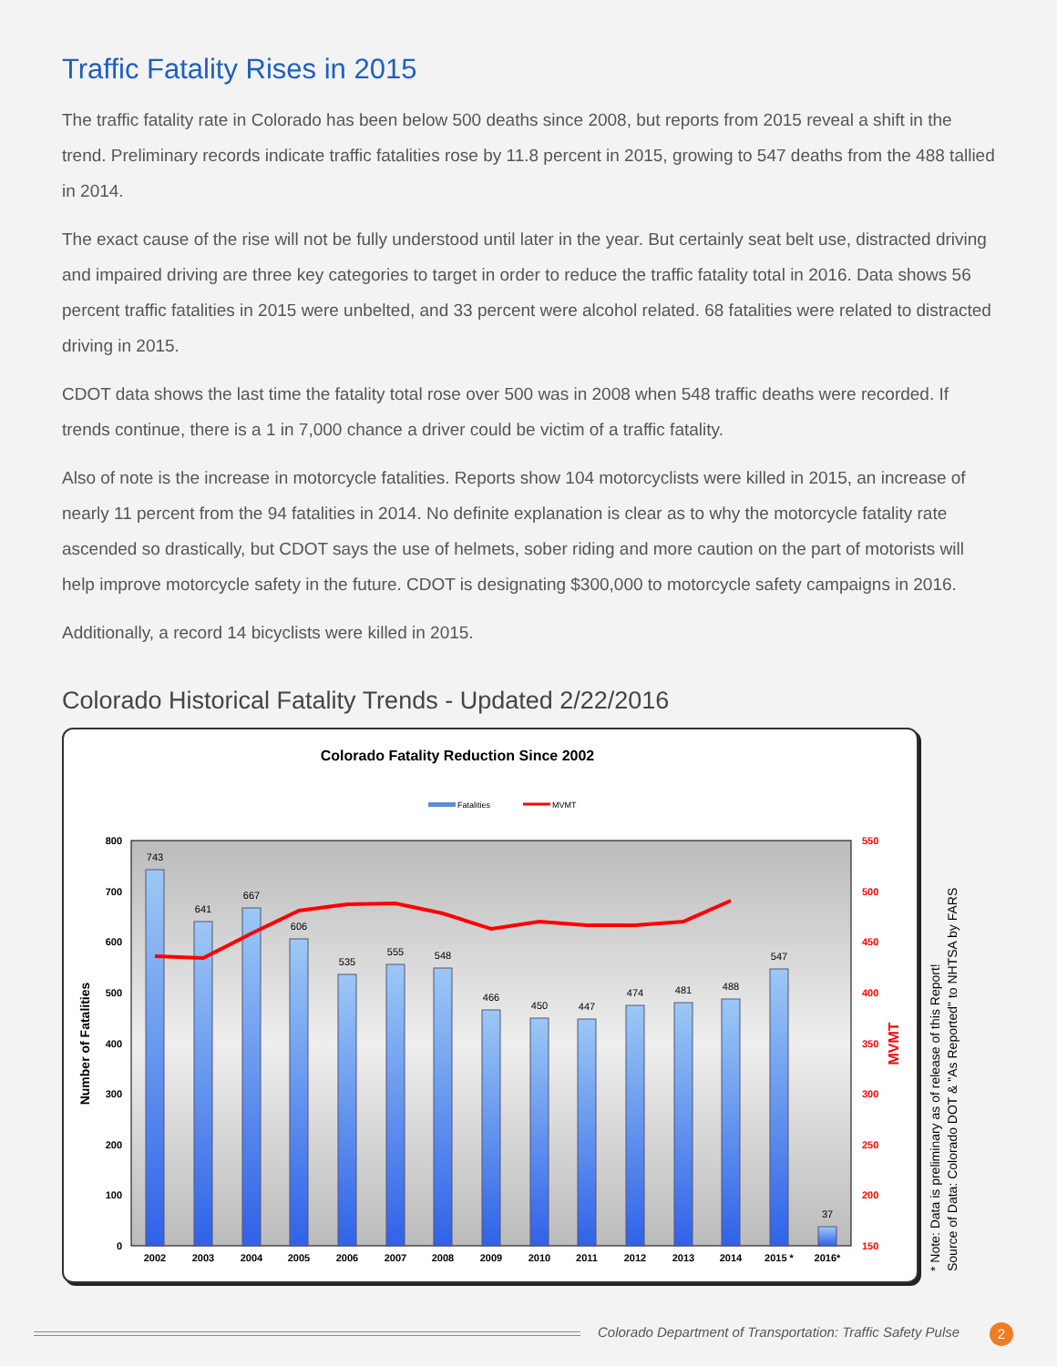Traffic Fatality Rises in 2015
The traffic fatality rate in Colorado has been below 500 deaths since 2008, but reports from 2015 reveal a shift in the trend. Preliminary records indicate traffic fatalities rose by 11.8 percent in 2015, growing to 547 deaths from the 488 tallied in 2014.
The exact cause of the rise will not be fully understood until later in the year. But certainly seat belt use, distracted driving and impaired driving are three key categories to target in order to reduce the traffic fatality total in 2016. Data shows 56 percent traffic fatalities in 2015 were unbelted, and 33 percent were alcohol related. 68 fatalities were related to distracted driving in 2015.
CDOT data shows the last time the fatality total rose over 500 was in 2008 when 548 traffic deaths were recorded. If trends continue, there is a 1 in 7,000 chance a driver could be victim of a traffic fatality.
Also of note is the increase in motorcycle fatalities. Reports show 104 motorcyclists were killed in 2015, an increase of nearly 11 percent from the 94 fatalities in 2014. No definite explanation is clear as to why the motorcycle fatality rate ascended so drastically, but CDOT says the use of helmets, sober riding and more caution on the part of motorists will help improve motorcycle safety in the future. CDOT is designating $300,000 to motorcycle safety campaigns in 2016.
Additionally, a record 14 bicyclists were killed in 2015.
Colorado Historical Fatality Trends - Updated 2/22/2016
Colorado Fatality Reduction Since 2002
Fatalities
MVMT
800
700
600
500
400
300
200
100
0
550
500
450
400
350
300
250
200
150
Number of Fatalities
MVMT
743
641
667
606
535
555
548
466
450
447
474
481
488
547
37
2002
2003
2004
2005
2006
2007
2008
2009
2010
2011
2012
2013
2014
2015 *
2016*
* Note: Data is preliminary as of release of this Report!
Source of Data: Colorado DOT & "As Reported" to NHTSA by FARS
Colorado Department of Transportation: Traffic Safety Pulse
2